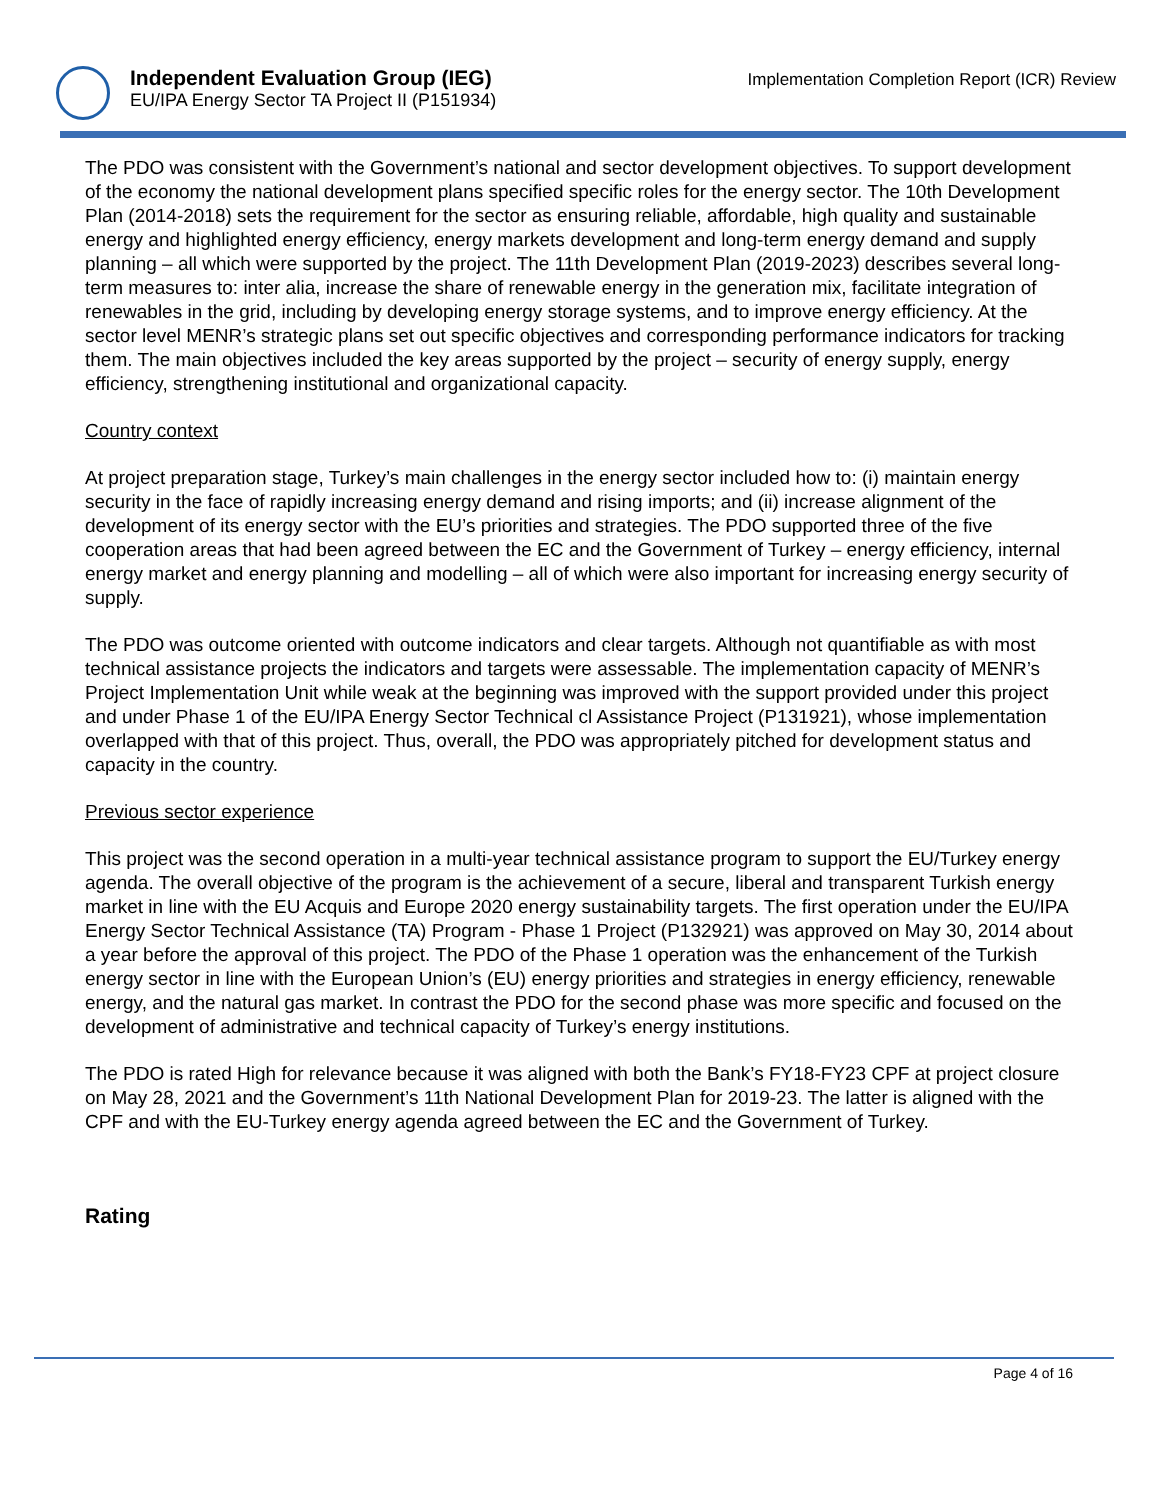Independent Evaluation Group (IEG)
EU/IPA Energy Sector TA Project II (P151934)
Implementation Completion Report (ICR) Review
The PDO was consistent with the Government’s national and sector development objectives. To support development of the economy the national development plans specified specific roles for the energy sector. The 10th Development Plan (2014-2018) sets the requirement for the sector as ensuring reliable, affordable, high quality and sustainable energy and highlighted energy efficiency, energy markets development and long-term energy demand and supply planning – all which were supported by the project. The 11th Development Plan (2019-2023) describes several long-term measures to: inter alia, increase the share of renewable energy in the generation mix, facilitate integration of renewables in the grid, including by developing energy storage systems, and to improve energy efficiency. At the sector level MENR’s strategic plans set out specific objectives and corresponding performance indicators for tracking them. The main objectives included the key areas supported by the project – security of energy supply, energy efficiency, strengthening institutional and organizational capacity.
Country context
At project preparation stage, Turkey’s main challenges in the energy sector included how to: (i) maintain energy security in the face of rapidly increasing energy demand and rising imports; and (ii) increase alignment of the development of its energy sector with the EU’s priorities and strategies. The PDO supported three of the five cooperation areas that had been agreed between the EC and the Government of Turkey – energy efficiency, internal energy market and energy planning and modelling – all of which were also important for increasing energy security of supply.
The PDO was outcome oriented with outcome indicators and clear targets. Although not quantifiable as with most technical assistance projects the indicators and targets were assessable. The implementation capacity of MENR’s Project Implementation Unit while weak at the beginning was improved with the support provided under this project and under Phase 1 of the EU/IPA Energy Sector Technical cl Assistance Project (P131921), whose implementation overlapped with that of this project. Thus, overall, the PDO was appropriately pitched for development status and capacity in the country.
Previous sector experience
This project was the second operation in a multi-year technical assistance program to support the EU/Turkey energy agenda. The overall objective of the program is the achievement of a secure, liberal and transparent Turkish energy market in line with the EU Acquis and Europe 2020 energy sustainability targets. The first operation under the EU/IPA Energy Sector Technical Assistance (TA) Program - Phase 1 Project (P132921) was approved on May 30, 2014 about a year before the approval of this project. The PDO of the Phase 1 operation was the enhancement of the Turkish energy sector in line with the European Union’s (EU) energy priorities and strategies in energy efficiency, renewable energy, and the natural gas market. In contrast the PDO for the second phase was more specific and focused on the development of administrative and technical capacity of Turkey’s energy institutions.
The PDO is rated High for relevance because it was aligned with both the Bank’s FY18-FY23 CPF at project closure on May 28, 2021 and the Government’s 11th National Development Plan for 2019-23. The latter is aligned with the CPF and with the EU-Turkey energy agenda agreed between the EC and the Government of Turkey.
Rating
Page 4 of 16